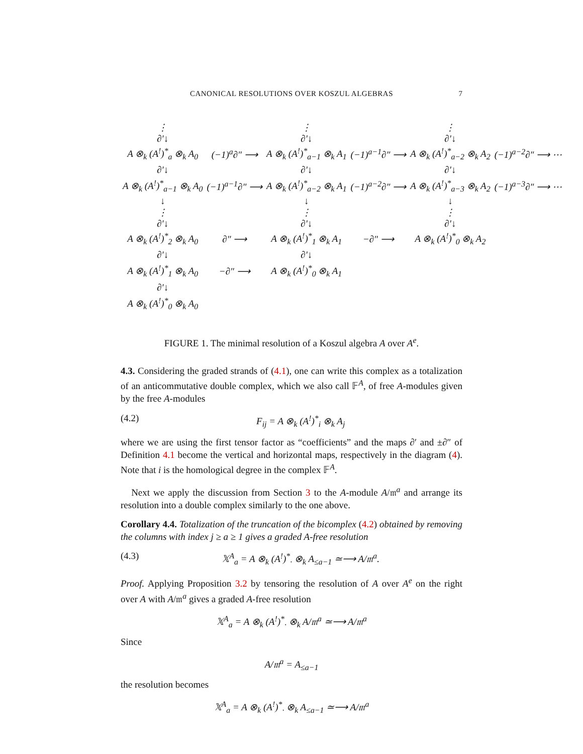CANONICAL RESOLUTIONS OVER KOSZUL ALGEBRAS
7
| ⋮ ∂′↓ | | ⋮ ∂′↓ | | ⋮ ∂′↓ | |
| A ⊗<sub>k</sub> (A<sup>!</sup>)<sup>*</sup><sub>a</sub> ⊗<sub>k</sub> A<sub>0</sub> | (−1)<sup>a</sup>∂″ ⟶ | A ⊗<sub>k</sub> (A<sup>!</sup>)<sup>*</sup><sub>a−1</sub> ⊗<sub>k</sub> A<sub>1</sub> | (−1)<sup>a−1</sup>∂″ ⟶ | A ⊗<sub>k</sub> (A<sup>!</sup>)<sup>*</sup><sub>a−2</sub> ⊗<sub>k</sub> A<sub>2</sub> | (−1)<sup>a−2</sup>∂″ ⟶ ⋯ |
| ∂′↓ | | ∂′↓ | | ∂′↓ | |
| A ⊗<sub>k</sub> (A<sup>!</sup>)<sup>*</sup><sub>a−1</sub> ⊗<sub>k</sub> A<sub>0</sub> | (−1)<sup>a−1</sup>∂″ ⟶ | A ⊗<sub>k</sub> (A<sup>!</sup>)<sup>*</sup><sub>a−2</sub> ⊗<sub>k</sub> A<sub>1</sub> | (−1)<sup>a−2</sup>∂″ ⟶ | A ⊗<sub>k</sub> (A<sup>!</sup>)<sup>*</sup><sub>a−3</sub> ⊗<sub>k</sub> A<sub>2</sub> | (−1)<sup>a−3</sup>∂″ ⟶ ⋯ |
| ↓ ⋮ ∂′↓ | | ↓ ⋮ ∂′↓ | | ↓ ⋮ ∂′↓ | |
| A ⊗<sub>k</sub> (A<sup>!</sup>)<sup>*</sup><sub>2</sub> ⊗<sub>k</sub> A<sub>0</sub> | ∂″ ⟶ | A ⊗<sub>k</sub> (A<sup>!</sup>)<sup>*</sup><sub>1</sub> ⊗<sub>k</sub> A<sub>1</sub> | −∂″ ⟶ | A ⊗<sub>k</sub> (A<sup>!</sup>)<sup>*</sup><sub>0</sub> ⊗<sub>k</sub> A<sub>2</sub> | |
| ∂′↓ | | ∂′↓ | | | |
| A ⊗<sub>k</sub> (A<sup>!</sup>)<sup>*</sup><sub>1</sub> ⊗<sub>k</sub> A<sub>0</sub> | −∂″ ⟶ | A ⊗<sub>k</sub> (A<sup>!</sup>)<sup>*</sup><sub>0</sub> ⊗<sub>k</sub> A<sub>1</sub> | | | |
| ∂′↓ | | | | | |
| A ⊗<sub>k</sub> (A<sup>!</sup>)<sup>*</sup><sub>0</sub> ⊗<sub>k</sub> A<sub>0</sub> | | | | | |
FIGURE 1. The minimal resolution of a Koszul algebra A over A<sup>e</sup>.
4.3. Considering the graded strands of (4.1), one can write this complex as a totalization of an anticommutative double complex, which we also call 𝔽<sup>A</sup>, of free A-modules given by the free A-modules
(4.2) F<sub>ij</sub> = A ⊗<sub>k</sub> (A<sup>!</sup>)<sup>*</sup><sub>i</sub> ⊗<sub>k</sub> A<sub>j</sub>
where we are using the first tensor factor as “coefficients” and the maps ∂′ and ±∂″ of Definition 4.1 become the vertical and horizontal maps, respectively in the diagram (4). Note that i is the homological degree in the complex 𝔽<sup>A</sup>.
Next we apply the discussion from Section 3 to the A-module A/𝔪<sup>a</sup> and arrange its resolution into a double complex similarly to the one above.
Corollary 4.4. Totalization of the truncation of the bicomplex (4.2) obtained by removing the columns with index j ≥ a ≥ 1 gives a graded A-free resolution
(4.3) 𝕏<sup>A</sup><sub>a</sub> = A ⊗<sub>k</sub> (A<sup>!</sup>)<sup>*</sup><sub>·</sub> ⊗<sub>k</sub> A<sub>≤a−1</sub> ≃⟶ A/𝔪<sup>a</sup>.
Proof. Applying Proposition 3.2 by tensoring the resolution of A over A<sup>e</sup> on the right over A with A/𝔪<sup>a</sup> gives a graded A-free resolution
𝕏<sup>A</sup><sub>a</sub> = A ⊗<sub>k</sub> (A<sup>!</sup>)<sup>*</sup><sub>·</sub> ⊗<sub>k</sub> A/𝔪<sup>a</sup> ≃⟶ A/𝔪<sup>a</sup>
Since
A/𝔪<sup>a</sup> = A<sub>≤a−1</sub>
the resolution becomes
𝕏<sup>A</sup><sub>a</sub> = A ⊗<sub>k</sub> (A<sup>!</sup>)<sup>*</sup><sub>·</sub> ⊗<sub>k</sub> A<sub>≤a−1</sub> ≃⟶ A/𝔪<sup>a</sup>